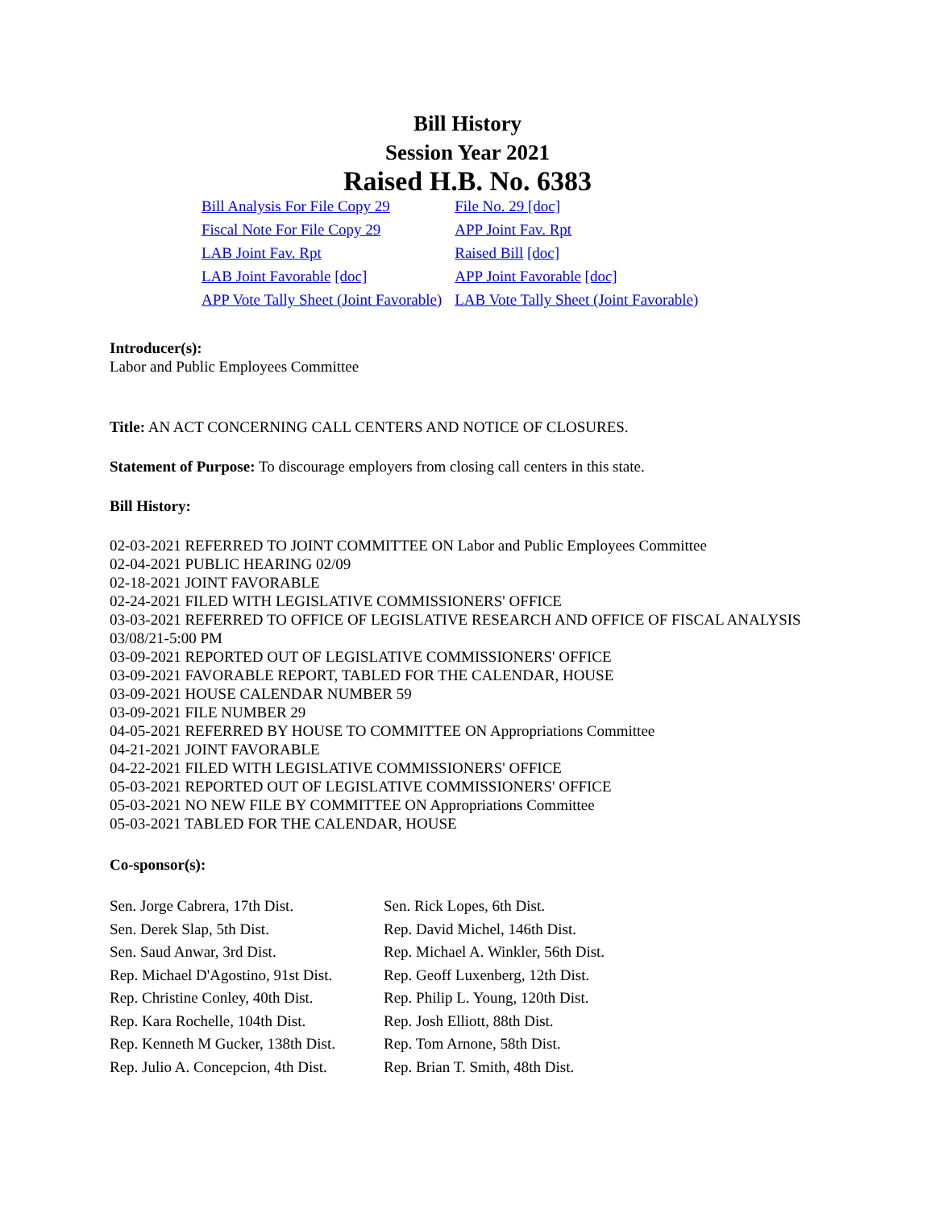Bill History
Session Year 2021
Raised H.B. No. 6383
| Bill Analysis For File Copy 29 | File No. 29 [doc] |
| Fiscal Note For File Copy 29 | APP Joint Fav. Rpt |
| LAB Joint Fav. Rpt | Raised Bill [doc] |
| LAB Joint Favorable [doc] | APP Joint Favorable [doc] |
| APP Vote Tally Sheet (Joint Favorable) | LAB Vote Tally Sheet (Joint Favorable) |
Introducer(s):
Labor and Public Employees Committee
Title: AN ACT CONCERNING CALL CENTERS AND NOTICE OF CLOSURES.
Statement of Purpose: To discourage employers from closing call centers in this state.
Bill History:
02-03-2021 REFERRED TO JOINT COMMITTEE ON Labor and Public Employees Committee
02-04-2021 PUBLIC HEARING 02/09
02-18-2021 JOINT FAVORABLE
02-24-2021 FILED WITH LEGISLATIVE COMMISSIONERS' OFFICE
03-03-2021 REFERRED TO OFFICE OF LEGISLATIVE RESEARCH AND OFFICE OF FISCAL ANALYSIS 03/08/21-5:00 PM
03-09-2021 REPORTED OUT OF LEGISLATIVE COMMISSIONERS' OFFICE
03-09-2021 FAVORABLE REPORT, TABLED FOR THE CALENDAR, HOUSE
03-09-2021 HOUSE CALENDAR NUMBER 59
03-09-2021 FILE NUMBER 29
04-05-2021 REFERRED BY HOUSE TO COMMITTEE ON Appropriations Committee
04-21-2021 JOINT FAVORABLE
04-22-2021 FILED WITH LEGISLATIVE COMMISSIONERS' OFFICE
05-03-2021 REPORTED OUT OF LEGISLATIVE COMMISSIONERS' OFFICE
05-03-2021 NO NEW FILE BY COMMITTEE ON Appropriations Committee
05-03-2021 TABLED FOR THE CALENDAR, HOUSE
Co-sponsor(s):
| Sen. Jorge Cabrera, 17th Dist. | Sen. Rick Lopes, 6th Dist. |
| Sen. Derek Slap, 5th Dist. | Rep. David Michel, 146th Dist. |
| Sen. Saud Anwar, 3rd Dist. | Rep. Michael A. Winkler, 56th Dist. |
| Rep. Michael D'Agostino, 91st Dist. | Rep. Geoff Luxenberg, 12th Dist. |
| Rep. Christine Conley, 40th Dist. | Rep. Philip L. Young, 120th Dist. |
| Rep. Kara Rochelle, 104th Dist. | Rep. Josh Elliott, 88th Dist. |
| Rep. Kenneth M Gucker, 138th Dist. | Rep. Tom Arnone, 58th Dist. |
| Rep. Julio A. Concepcion, 4th Dist. | Rep. Brian T. Smith, 48th Dist. |